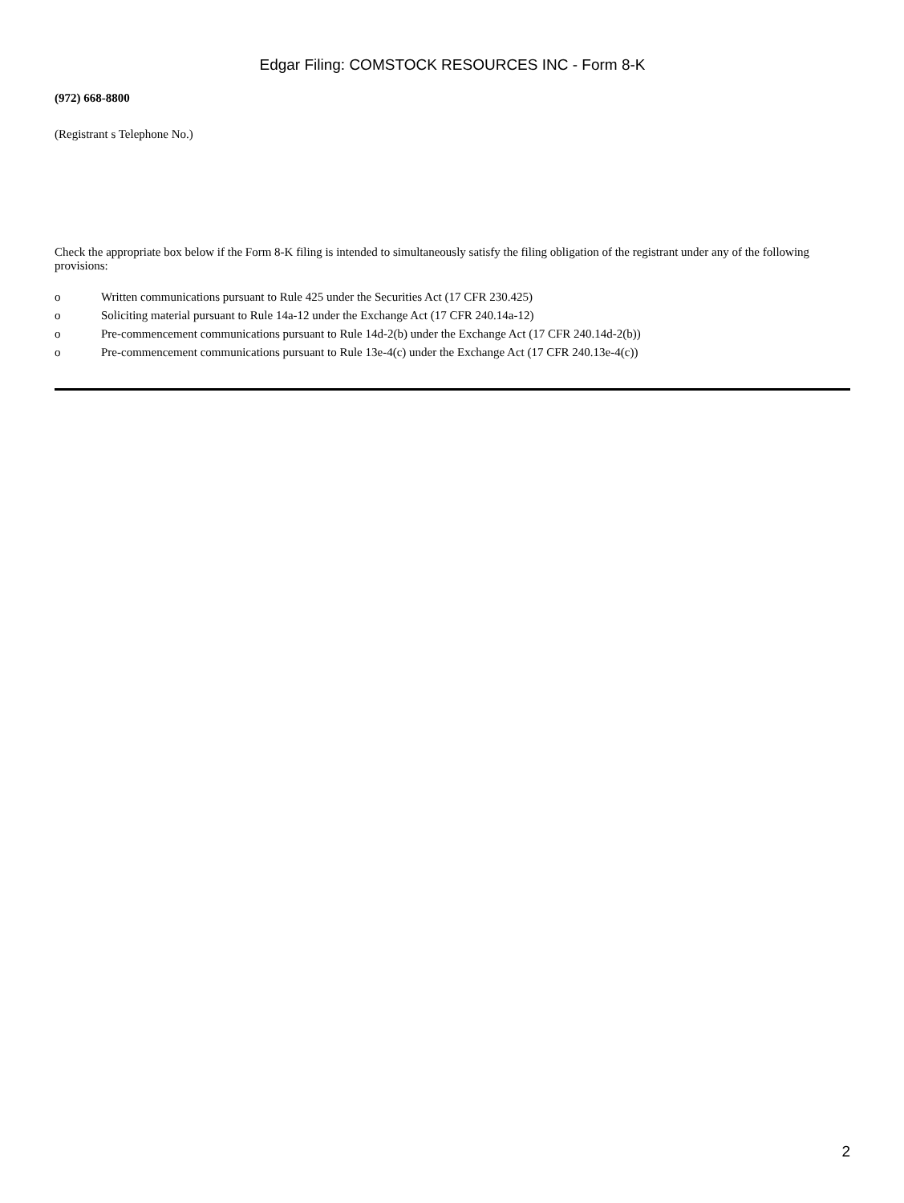Edgar Filing: COMSTOCK RESOURCES INC - Form 8-K
(972) 668-8800
(Registrant s Telephone No.)
Check the appropriate box below if the Form 8-K filing is intended to simultaneously satisfy the filing obligation of the registrant under any of the following provisions:
o Written communications pursuant to Rule 425 under the Securities Act (17 CFR 230.425)
o Soliciting material pursuant to Rule 14a-12 under the Exchange Act (17 CFR 240.14a-12)
o Pre-commencement communications pursuant to Rule 14d-2(b) under the Exchange Act (17 CFR 240.14d-2(b))
o Pre-commencement communications pursuant to Rule 13e-4(c) under the Exchange Act (17 CFR 240.13e-4(c))
2